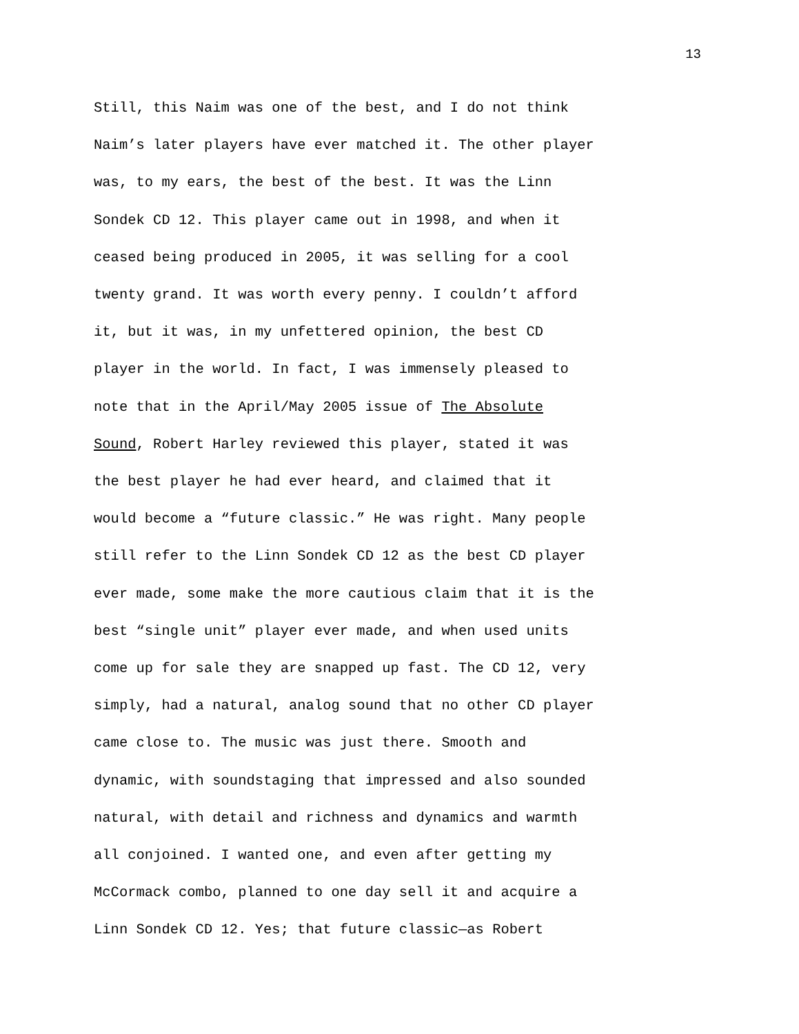13
Still, this Naim was one of the best, and I do not think Naim’s later players have ever matched it. The other player was, to my ears, the best of the best. It was the Linn Sondek CD 12. This player came out in 1998, and when it ceased being produced in 2005, it was selling for a cool twenty grand. It was worth every penny. I couldn’t afford it, but it was, in my unfettered opinion, the best CD player in the world. In fact, I was immensely pleased to note that in the April/May 2005 issue of The Absolute Sound, Robert Harley reviewed this player, stated it was the best player he had ever heard, and claimed that it would become a “future classic.” He was right. Many people still refer to the Linn Sondek CD 12 as the best CD player ever made, some make the more cautious claim that it is the best “single unit” player ever made, and when used units come up for sale they are snapped up fast. The CD 12, very simply, had a natural, analog sound that no other CD player came close to. The music was just there. Smooth and dynamic, with soundstaging that impressed and also sounded natural, with detail and richness and dynamics and warmth all conjoined. I wanted one, and even after getting my McCormack combo, planned to one day sell it and acquire a Linn Sondek CD 12. Yes; that future classic—as Robert